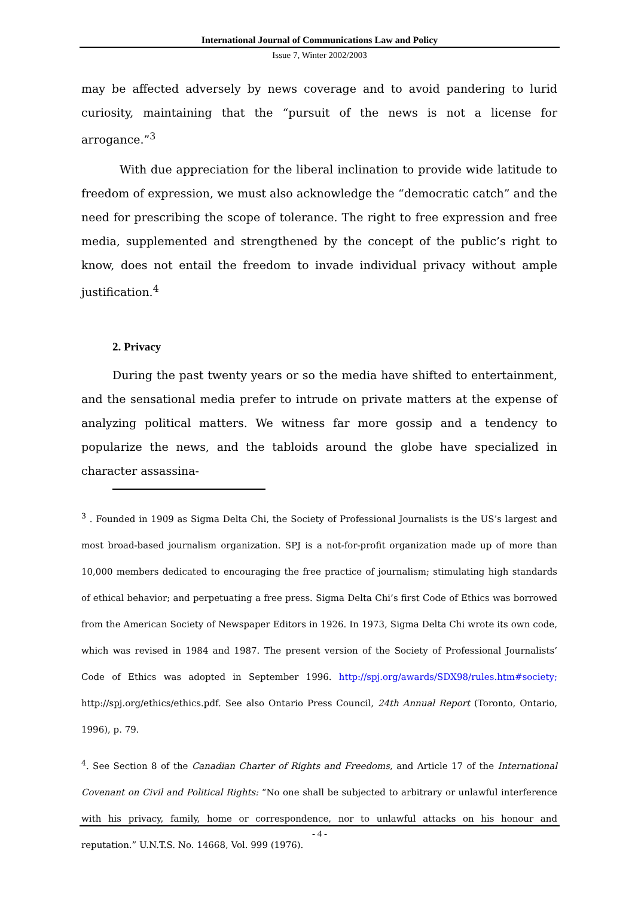International Journal of Communications Law and Policy
Issue 7, Winter 2002/2003
may be affected adversely by news coverage and to avoid pandering to lurid curiosity, maintaining that the “pursuit of the news is not a license for arrogance.”<sup>3</sup>
With due appreciation for the liberal inclination to provide wide latitude to freedom of expression, we must also acknowledge the “democratic catch” and the need for prescribing the scope of tolerance. The right to free expression and free media, supplemented and strengthened by the concept of the public’s right to know, does not entail the freedom to invade individual privacy without ample justification.<sup>4</sup>
2. Privacy
During the past twenty years or so the media have shifted to entertainment, and the sensational media prefer to intrude on private matters at the expense of analyzing political matters. We witness far more gossip and a tendency to popularize the news, and the tabloids around the globe have specialized in character assassina-
<sup>3</sup> . Founded in 1909 as Sigma Delta Chi, the Society of Professional Journalists is the US’s largest and most broad-based journalism organization. SPJ is a not-for-profit organization made up of more than 10,000 members dedicated to encouraging the free practice of journalism; stimulating high standards of ethical behavior; and perpetuating a free press. Sigma Delta Chi’s first Code of Ethics was borrowed from the American Society of Newspaper Editors in 1926. In 1973, Sigma Delta Chi wrote its own code, which was revised in 1984 and 1987. The present version of the Society of Professional Journalists’ Code of Ethics was adopted in September 1996. http://spj.org/awards/SDX98/rules.htm#society; http://spj.org/ethics/ethics.pdf. See also Ontario Press Council, 24th Annual Report (Toronto, Ontario, 1996), p. 79.
<sup>4</sup>. See Section 8 of the Canadian Charter of Rights and Freedoms, and Article 17 of the International Covenant on Civil and Political Rights: “No one shall be subjected to arbitrary or unlawful interference with his privacy, family, home or correspondence, nor to unlawful attacks on his honour and reputation.” U.N.T.S. No. 14668, Vol. 999 (1976).
- 4 -